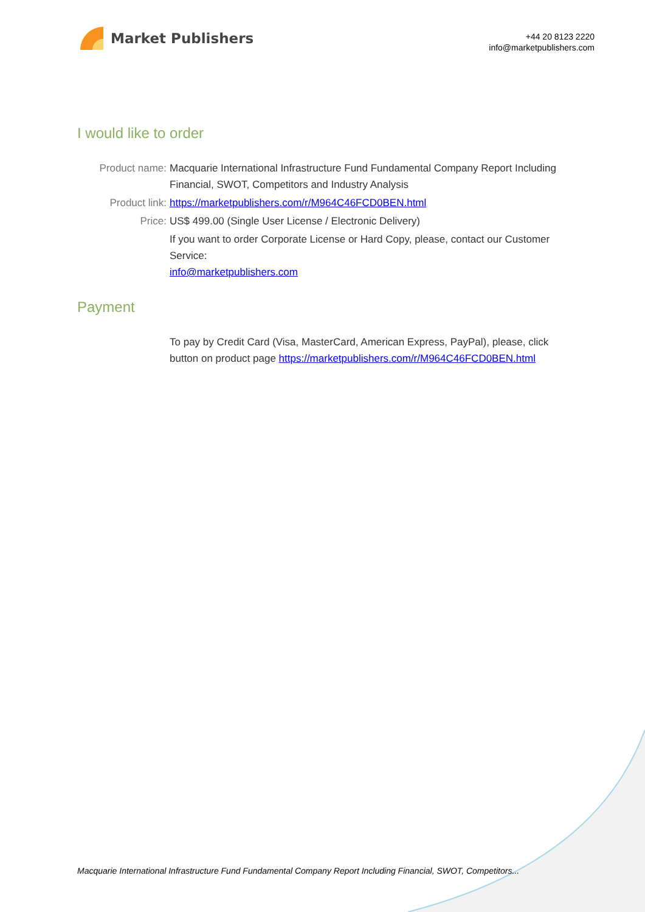Market Publishers
+44 20 8123 2220
info@marketpublishers.com
I would like to order
Product name: Macquarie International Infrastructure Fund Fundamental Company Report Including Financial, SWOT, Competitors and Industry Analysis
Product link: https://marketpublishers.com/r/M964C46FCD0BEN.html
Price: US$ 499.00 (Single User License / Electronic Delivery)
If you want to order Corporate License or Hard Copy, please, contact our Customer Service:
info@marketpublishers.com
Payment
To pay by Credit Card (Visa, MasterCard, American Express, PayPal), please, click button on product page https://marketpublishers.com/r/M964C46FCD0BEN.html
Macquarie International Infrastructure Fund Fundamental Company Report Including Financial, SWOT, Competitors...